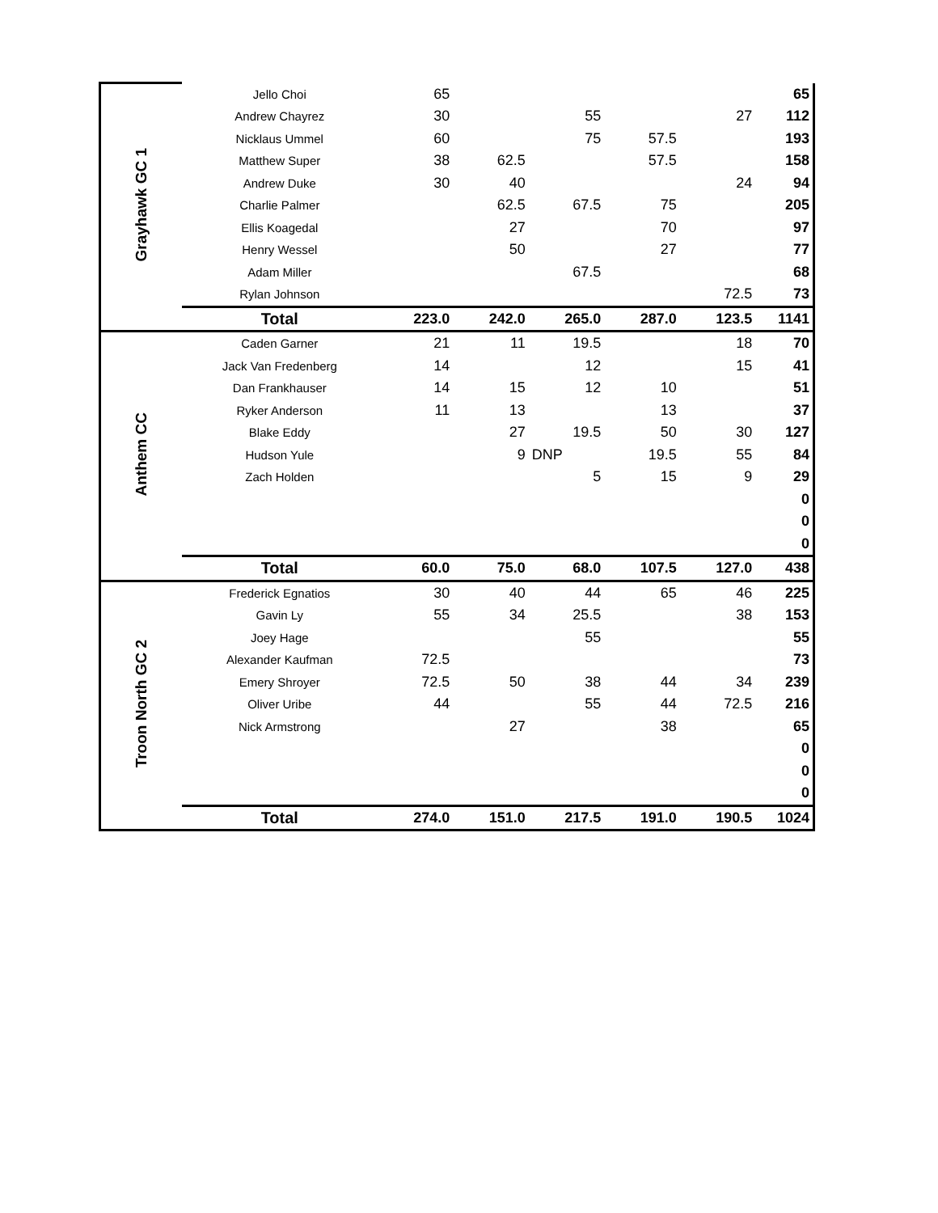| Grayhawk GC 1 | Jello Choi | 65 | | | | | 65 |
| | Andrew Chayrez | 30 | | 55 | | 27 | 112 |
| | Nicklaus Ummel | 60 | | 75 | 57.5 | | 193 |
| | Matthew Super | 38 | 62.5 | | 57.5 | | 158 |
| | Andrew Duke | 30 | 40 | | | 24 | 94 |
| | Charlie Palmer | | 62.5 | 67.5 | 75 | | 205 |
| | Ellis Koagedal | | 27 | | 70 | | 97 |
| | Henry Wessel | | 50 | | 27 | | 77 |
| | Adam Miller | | | 67.5 | | | 68 |
| | Rylan Johnson | | | | | 72.5 | 73 |
| | Total | 223.0 | 242.0 | 265.0 | 287.0 | 123.5 | 1141 |
| Anthem CC | Caden Garner | 21 | 11 | 19.5 | | 18 | 70 |
| | Jack Van Fredenberg | 14 | | 12 | | 15 | 41 |
| | Dan Frankhauser | 14 | 15 | 12 | 10 | | 51 |
| | Ryker Anderson | 11 | 13 | | 13 | | 37 |
| | Blake Eddy | | 27 | 19.5 | 50 | 30 | 127 |
| | Hudson Yule | | 9 | DNP | 19.5 | 55 | 84 |
| | Zach Holden | | | 5 | 15 | 9 | 29 |
| | | | | | | | 0 |
| | | | | | | | 0 |
| | | | | | | | 0 |
| | Total | 60.0 | 75.0 | 68.0 | 107.5 | 127.0 | 438 |
| Troon North GC 2 | Frederick Egnatios | 30 | 40 | 44 | 65 | 46 | 225 |
| | Gavin Ly | 55 | 34 | 25.5 | | 38 | 153 |
| | Joey Hage | | | 55 | | | 55 |
| | Alexander Kaufman | 72.5 | | | | | 73 |
| | Emery Shroyer | 72.5 | 50 | 38 | 44 | 34 | 239 |
| | Oliver Uribe | 44 | | 55 | 44 | 72.5 | 216 |
| | Nick Armstrong | | 27 | | 38 | | 65 |
| | | | | | | | 0 |
| | | | | | | | 0 |
| | | | | | | | 0 |
| | Total | 274.0 | 151.0 | 217.5 | 191.0 | 190.5 | 1024 |